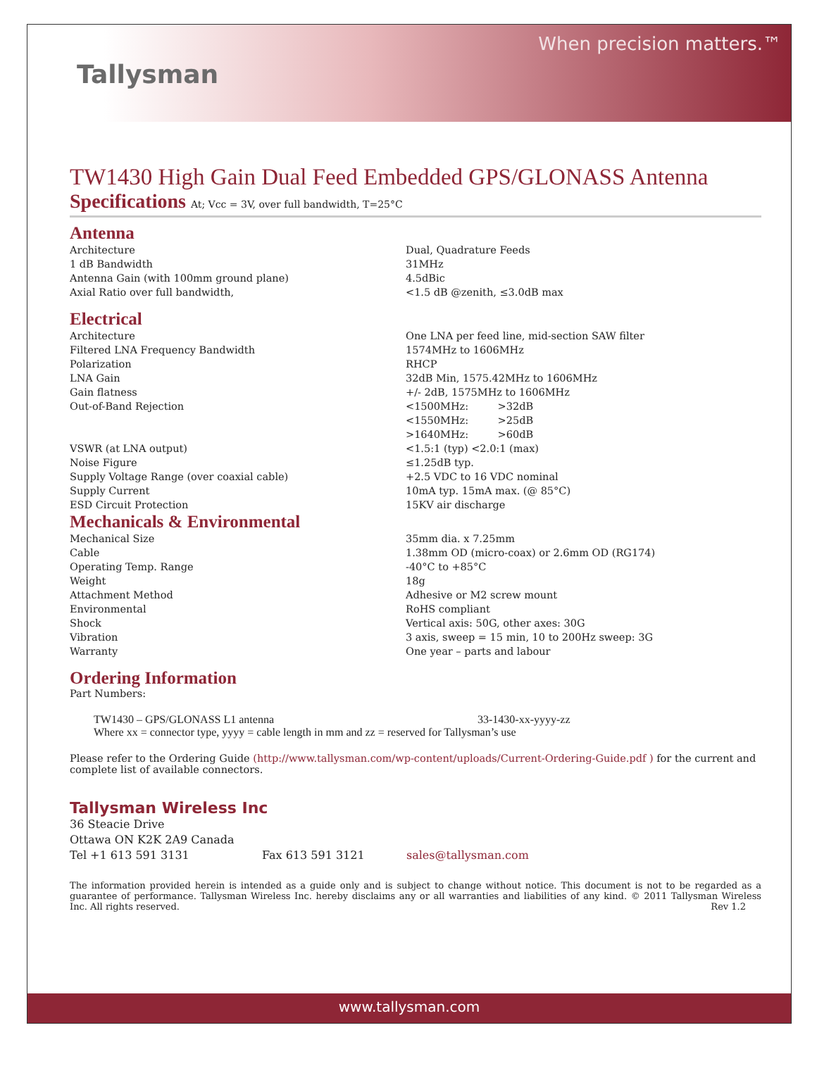Tallysman
When precision matters.™
TW1430 High Gain Dual Feed Embedded GPS/GLONASS Antenna
Specifications At; Vcc = 3V, over full bandwidth, T=25°C
Antenna
| Architecture | Dual, Quadrature Feeds |
| 1 dB Bandwidth | 31MHz |
| Antenna Gain (with 100mm ground plane) | 4.5dBic |
| Axial Ratio over full bandwidth, | <1.5 dB @zenith, ≤3.0dB max |
Electrical
| Architecture | One LNA per feed line, mid-section SAW filter |
| Filtered LNA Frequency Bandwidth | 1574MHz to 1606MHz |
| Polarization | RHCP |
| LNA Gain | 32dB Min, 1575.42MHz to 1606MHz |
| Gain flatness | +/- 2dB, 1575MHz to 1606MHz |
| Out-of-Band Rejection | <1500MHz: >32dB <1550MHz: >25dB >1640MHz: >60dB |
| VSWR (at LNA output) | <1.5:1 (typ) <2.0:1 (max) |
| Noise Figure | ≤1.25dB typ. |
| Supply Voltage Range (over coaxial cable) | +2.5 VDC to 16 VDC nominal |
| Supply Current | 10mA typ. 15mA max. (@ 85°C) |
| ESD Circuit Protection | 15KV air discharge |
Mechanicals & Environmental
| Mechanical Size | 35mm dia. x 7.25mm |
| Cable | 1.38mm OD (micro-coax) or 2.6mm OD (RG174) |
| Operating Temp. Range | -40°C to +85°C |
| Weight | 18g |
| Attachment Method | Adhesive or M2 screw mount |
| Environmental | RoHS compliant |
| Shock | Vertical axis: 50G, other axes: 30G |
| Vibration | 3 axis, sweep = 15 min, 10 to 200Hz sweep: 3G |
| Warranty | One year – parts and labour |
Ordering Information
Part Numbers:
TW1430 – GPS/GLONASS L1 antenna 33-1430-xx-yyyy-zz
Where xx = connector type, yyyy = cable length in mm and zz = reserved for Tallysman’s use
Please refer to the Ordering Guide (http://www.tallysman.com/wp-content/uploads/Current-Ordering-Guide.pdf ) for the current and complete list of available connectors.
Tallysman Wireless Inc
36 Steacie Drive
Ottawa ON K2K 2A9 Canada
Tel +1 613 591 3131 Fax 613 591 3121 sales@tallysman.com
The information provided herein is intended as a guide only and is subject to change without notice. This document is not to be regarded as a guarantee of performance. Tallysman Wireless Inc. hereby disclaims any or all warranties and liabilities of any kind. © 2011 Tallysman Wireless Inc. All rights reserved. Rev 1.2
www.tallysman.com